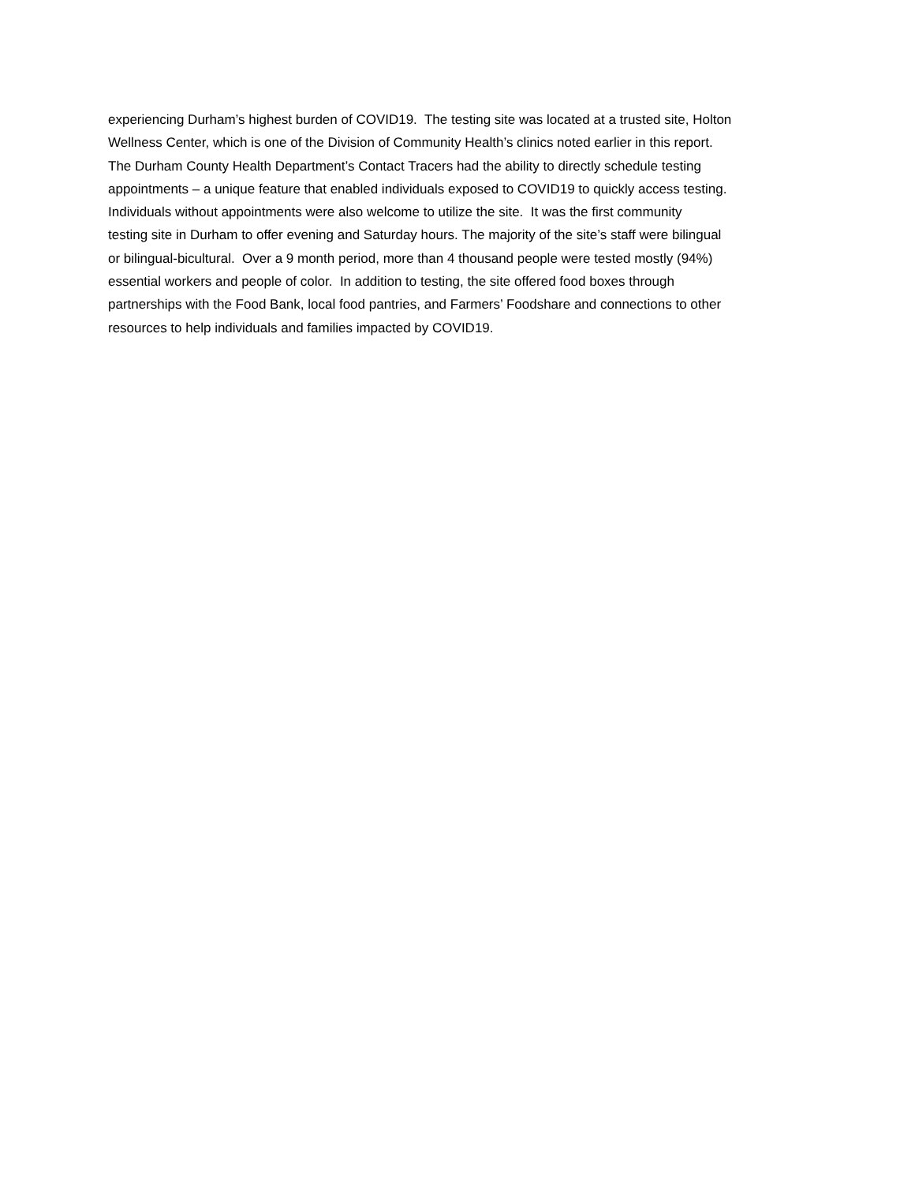experiencing Durham’s highest burden of COVID19. The testing site was located at a trusted site, Holton
Wellness Center, which is one of the Division of Community Health’s clinics noted earlier in this report.
The Durham County Health Department’s Contact Tracers had the ability to directly schedule testing
appointments – a unique feature that enabled individuals exposed to COVID19 to quickly access testing.
Individuals without appointments were also welcome to utilize the site. It was the first community
testing site in Durham to offer evening and Saturday hours. The majority of the site’s staff were bilingual
or bilingual-bicultural. Over a 9 month period, more than 4 thousand people were tested mostly (94%)
essential workers and people of color. In addition to testing, the site offered food boxes through
partnerships with the Food Bank, local food pantries, and Farmers’ Foodshare and connections to other
resources to help individuals and families impacted by COVID19.